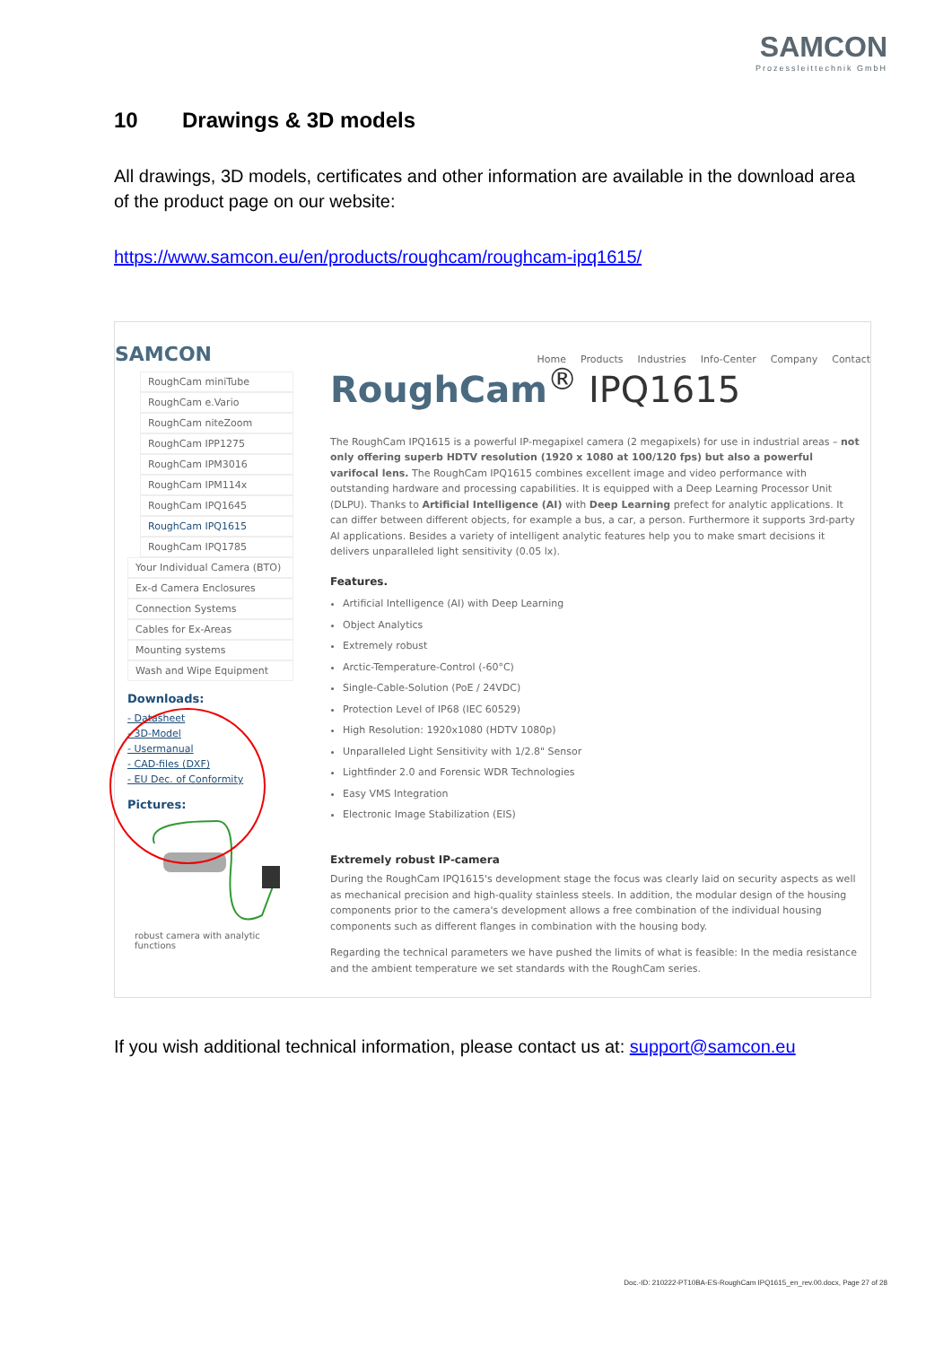SAMCON
Prozessleittechnik GmbH
10 Drawings & 3D models
All drawings, 3D models, certificates and other information are available in the download area of the product page on our website:
https://www.samcon.eu/en/products/roughcam/roughcam-ipq1615/
SAMCON
Home Products Industries Info-Center Company Contact
RoughCam miniTube
RoughCam e.Vario
RoughCam niteZoom
RoughCam IPP1275
RoughCam IPM3016
RoughCam IPM114x
RoughCam IPQ1645
RoughCam IPQ1615
RoughCam IPQ1785
Your Individual Camera (BTO)
Ex-d Camera Enclosures
Connection Systems
Cables for Ex-Areas
Mounting systems
Wash and Wipe Equipment
Downloads:
- Datasheet
- 3D-Model
- Usermanual
- CAD-files (DXF)
- EU Dec. of Conformity
Pictures:
robust camera with analytic functions
RoughCam<sup>®</sup> IPQ1615
The RoughCam IPQ1615 is a powerful IP-megapixel camera (2 megapixels) for use in industrial areas – not only offering superb HDTV resolution (1920 x 1080 at 100/120 fps) but also a powerful varifocal lens. The RoughCam IPQ1615 combines excellent image and video performance with outstanding hardware and processing capabilities. It is equipped with a Deep Learning Processor Unit (DLPU). Thanks to Artificial Intelligence (AI) with Deep Learning prefect for analytic applications. It can differ between different objects, for example a bus, a car, a person. Furthermore it supports 3rd-party AI applications. Besides a variety of intelligent analytic features help you to make smart decisions it delivers unparalleled light sensitivity (0.05 lx).
Features.
Artificial Intelligence (AI) with Deep Learning
Object Analytics
Extremely robust
Arctic-Temperature-Control (-60°C)
Single-Cable-Solution (PoE / 24VDC)
Protection Level of IP68 (IEC 60529)
High Resolution: 1920x1080 (HDTV 1080p)
Unparalleled Light Sensitivity with 1/2.8" Sensor
Lightfinder 2.0 and Forensic WDR Technologies
Easy VMS Integration
Electronic Image Stabilization (EIS)
Extremely robust IP-camera
During the RoughCam IPQ1615's development stage the focus was clearly laid on security aspects as well as mechanical precision and high-quality stainless steels. In addition, the modular design of the housing components prior to the camera's development allows a free combination of the individual housing components such as different flanges in combination with the housing body.
Regarding the technical parameters we have pushed the limits of what is feasible: In the media resistance and the ambient temperature we set standards with the RoughCam series.
If you wish additional technical information, please contact us at: support@samcon.eu
Doc.-ID: 210222-PT10BA-ES-RoughCam IPQ1615_en_rev.00.docx, Page 27 of 28